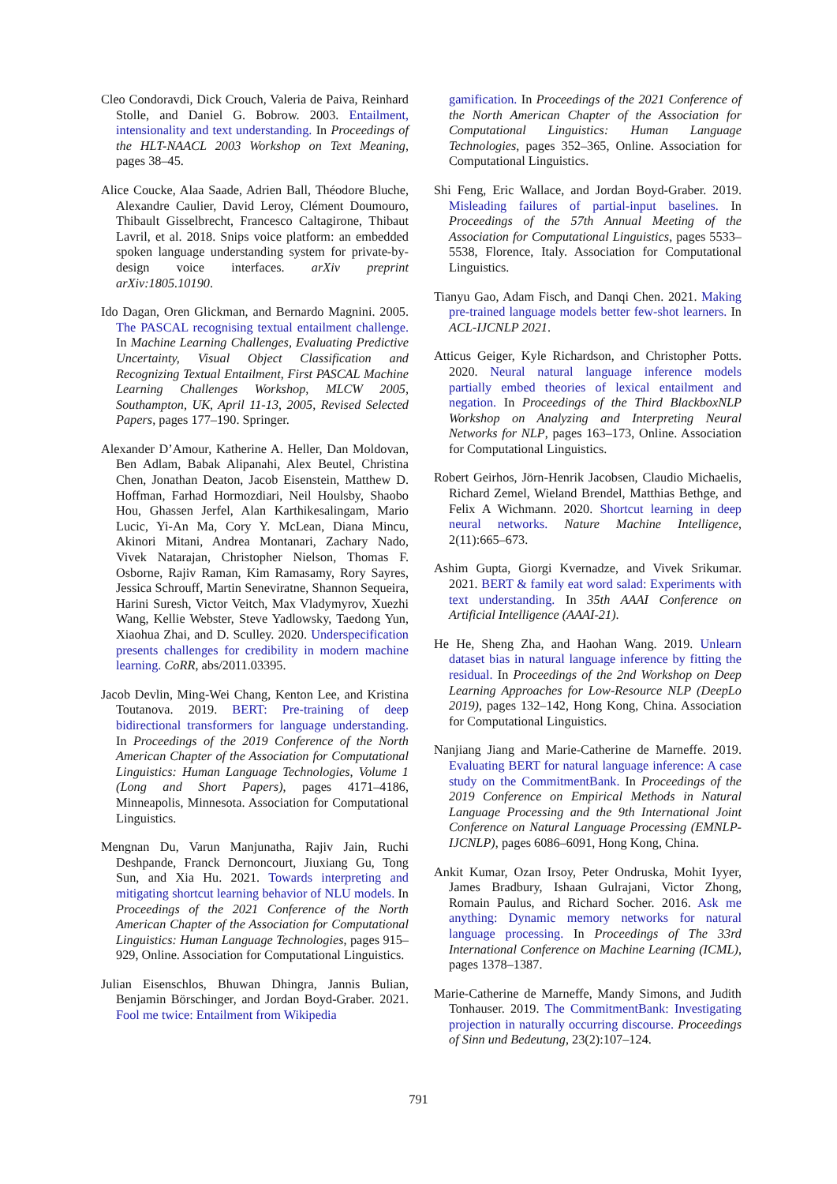Cleo Condoravdi, Dick Crouch, Valeria de Paiva, Reinhard Stolle, and Daniel G. Bobrow. 2003. Entailment, intensionality and text understanding. In Proceedings of the HLT-NAACL 2003 Workshop on Text Meaning, pages 38–45.
Alice Coucke, Alaa Saade, Adrien Ball, Théodore Bluche, Alexandre Caulier, David Leroy, Clément Doumouro, Thibault Gisselbrecht, Francesco Caltagirone, Thibaut Lavril, et al. 2018. Snips voice platform: an embedded spoken language understanding system for private-by-design voice interfaces. arXiv preprint arXiv:1805.10190.
Ido Dagan, Oren Glickman, and Bernardo Magnini. 2005. The PASCAL recognising textual entailment challenge. In Machine Learning Challenges, Evaluating Predictive Uncertainty, Visual Object Classification and Recognizing Textual Entailment, First PASCAL Machine Learning Challenges Workshop, MLCW 2005, Southampton, UK, April 11-13, 2005, Revised Selected Papers, pages 177–190. Springer.
Alexander D’Amour, Katherine A. Heller, Dan Moldovan, Ben Adlam, Babak Alipanahi, Alex Beutel, Christina Chen, Jonathan Deaton, Jacob Eisenstein, Matthew D. Hoffman, Farhad Hormozdiari, Neil Houlsby, Shaobo Hou, Ghassen Jerfel, Alan Karthikesalingam, Mario Lucic, Yi-An Ma, Cory Y. McLean, Diana Mincu, Akinori Mitani, Andrea Montanari, Zachary Nado, Vivek Natarajan, Christopher Nielson, Thomas F. Osborne, Rajiv Raman, Kim Ramasamy, Rory Sayres, Jessica Schrouff, Martin Seneviratne, Shannon Sequeira, Harini Suresh, Victor Veitch, Max Vladymyrov, Xuezhi Wang, Kellie Webster, Steve Yadlowsky, Taedong Yun, Xiaohua Zhai, and D. Sculley. 2020. Underspecification presents challenges for credibility in modern machine learning. CoRR, abs/2011.03395.
Jacob Devlin, Ming-Wei Chang, Kenton Lee, and Kristina Toutanova. 2019. BERT: Pre-training of deep bidirectional transformers for language understanding. In Proceedings of the 2019 Conference of the North American Chapter of the Association for Computational Linguistics: Human Language Technologies, Volume 1 (Long and Short Papers), pages 4171–4186, Minneapolis, Minnesota. Association for Computational Linguistics.
Mengnan Du, Varun Manjunatha, Rajiv Jain, Ruchi Deshpande, Franck Dernoncourt, Jiuxiang Gu, Tong Sun, and Xia Hu. 2021. Towards interpreting and mitigating shortcut learning behavior of NLU models. In Proceedings of the 2021 Conference of the North American Chapter of the Association for Computational Linguistics: Human Language Technologies, pages 915–929, Online. Association for Computational Linguistics.
Julian Eisenschlos, Bhuwan Dhingra, Jannis Bulian, Benjamin Börschinger, and Jordan Boyd-Graber. 2021. Fool me twice: Entailment from Wikipedia
gamification. In Proceedings of the 2021 Conference of the North American Chapter of the Association for Computational Linguistics: Human Language Technologies, pages 352–365, Online. Association for Computational Linguistics.
Shi Feng, Eric Wallace, and Jordan Boyd-Graber. 2019. Misleading failures of partial-input baselines. In Proceedings of the 57th Annual Meeting of the Association for Computational Linguistics, pages 5533–5538, Florence, Italy. Association for Computational Linguistics.
Tianyu Gao, Adam Fisch, and Danqi Chen. 2021. Making pre-trained language models better few-shot learners. In ACL-IJCNLP 2021.
Atticus Geiger, Kyle Richardson, and Christopher Potts. 2020. Neural natural language inference models partially embed theories of lexical entailment and negation. In Proceedings of the Third BlackboxNLP Workshop on Analyzing and Interpreting Neural Networks for NLP, pages 163–173, Online. Association for Computational Linguistics.
Robert Geirhos, Jörn-Henrik Jacobsen, Claudio Michaelis, Richard Zemel, Wieland Brendel, Matthias Bethge, and Felix A Wichmann. 2020. Shortcut learning in deep neural networks. Nature Machine Intelligence, 2(11):665–673.
Ashim Gupta, Giorgi Kvernadze, and Vivek Srikumar. 2021. BERT & family eat word salad: Experiments with text understanding. In 35th AAAI Conference on Artificial Intelligence (AAAI-21).
He He, Sheng Zha, and Haohan Wang. 2019. Unlearn dataset bias in natural language inference by fitting the residual. In Proceedings of the 2nd Workshop on Deep Learning Approaches for Low-Resource NLP (DeepLo 2019), pages 132–142, Hong Kong, China. Association for Computational Linguistics.
Nanjiang Jiang and Marie-Catherine de Marneffe. 2019. Evaluating BERT for natural language inference: A case study on the CommitmentBank. In Proceedings of the 2019 Conference on Empirical Methods in Natural Language Processing and the 9th International Joint Conference on Natural Language Processing (EMNLP-IJCNLP), pages 6086–6091, Hong Kong, China.
Ankit Kumar, Ozan Irsoy, Peter Ondruska, Mohit Iyyer, James Bradbury, Ishaan Gulrajani, Victor Zhong, Romain Paulus, and Richard Socher. 2016. Ask me anything: Dynamic memory networks for natural language processing. In Proceedings of The 33rd International Conference on Machine Learning (ICML), pages 1378–1387.
Marie-Catherine de Marneffe, Mandy Simons, and Judith Tonhauser. 2019. The CommitmentBank: Investigating projection in naturally occurring discourse. Proceedings of Sinn und Bedeutung, 23(2):107–124.
791